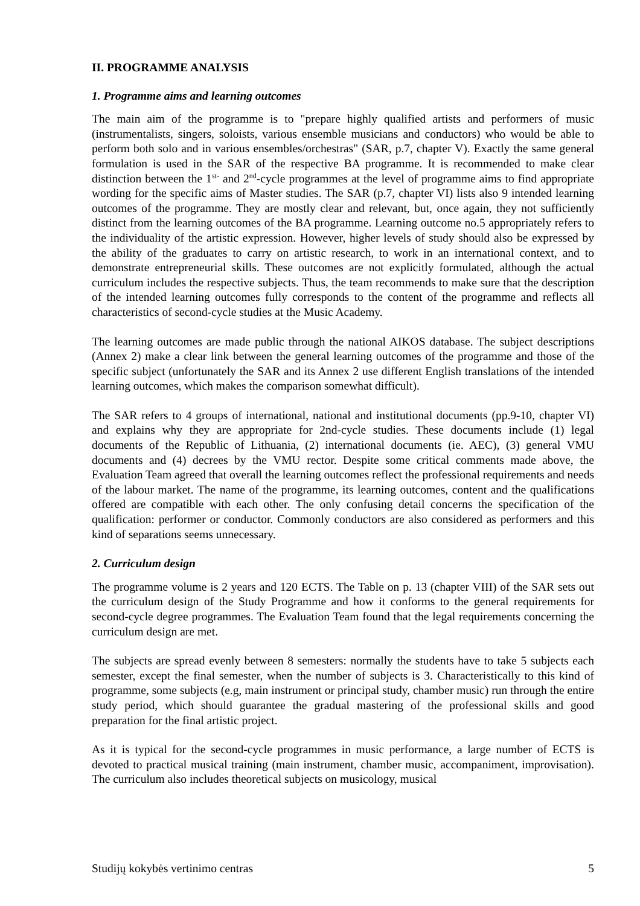II. PROGRAMME ANALYSIS
1. Programme aims and learning outcomes
The main aim of the programme is to "prepare highly qualified artists and performers of music (instrumentalists, singers, soloists, various ensemble musicians and conductors) who would be able to perform both solo and in various ensembles/orchestras" (SAR, p.7, chapter V). Exactly the same general formulation is used in the SAR of the respective BA programme. It is recommended to make clear distinction between the 1<sup>st-</sup> and 2<sup>nd</sup>-cycle programmes at the level of programme aims to find appropriate wording for the specific aims of Master studies. The SAR (p.7, chapter VI) lists also 9 intended learning outcomes of the programme. They are mostly clear and relevant, but, once again, they not sufficiently distinct from the learning outcomes of the BA programme. Learning outcome no.5 appropriately refers to the individuality of the artistic expression. However, higher levels of study should also be expressed by the ability of the graduates to carry on artistic research, to work in an international context, and to demonstrate entrepreneurial skills. These outcomes are not explicitly formulated, although the actual curriculum includes the respective subjects. Thus, the team recommends to make sure that the description of the intended learning outcomes fully corresponds to the content of the programme and reflects all characteristics of second-cycle studies at the Music Academy.
The learning outcomes are made public through the national AIKOS database. The subject descriptions (Annex 2) make a clear link between the general learning outcomes of the programme and those of the specific subject (unfortunately the SAR and its Annex 2 use different English translations of the intended learning outcomes, which makes the comparison somewhat difficult).
The SAR refers to 4 groups of international, national and institutional documents (pp.9-10, chapter VI) and explains why they are appropriate for 2nd-cycle studies. These documents include (1) legal documents of the Republic of Lithuania, (2) international documents (ie. AEC), (3) general VMU documents and (4) decrees by the VMU rector. Despite some critical comments made above, the Evaluation Team agreed that overall the learning outcomes reflect the professional requirements and needs of the labour market. The name of the programme, its learning outcomes, content and the qualifications offered are compatible with each other. The only confusing detail concerns the specification of the qualification: performer or conductor. Commonly conductors are also considered as performers and this kind of separations seems unnecessary.
2. Curriculum design
The programme volume is 2 years and 120 ECTS. The Table on p. 13 (chapter VIII) of the SAR sets out the curriculum design of the Study Programme and how it conforms to the general requirements for second-cycle degree programmes. The Evaluation Team found that the legal requirements concerning the curriculum design are met.
The subjects are spread evenly between 8 semesters: normally the students have to take 5 subjects each semester, except the final semester, when the number of subjects is 3. Characteristically to this kind of programme, some subjects (e.g, main instrument or principal study, chamber music) run through the entire study period, which should guarantee the gradual mastering of the professional skills and good preparation for the final artistic project.
As it is typical for the second-cycle programmes in music performance, a large number of ECTS is devoted to practical musical training (main instrument, chamber music, accompaniment, improvisation). The curriculum also includes theoretical subjects on musicology, musical
Studijų kokybės vertinimo centras 5